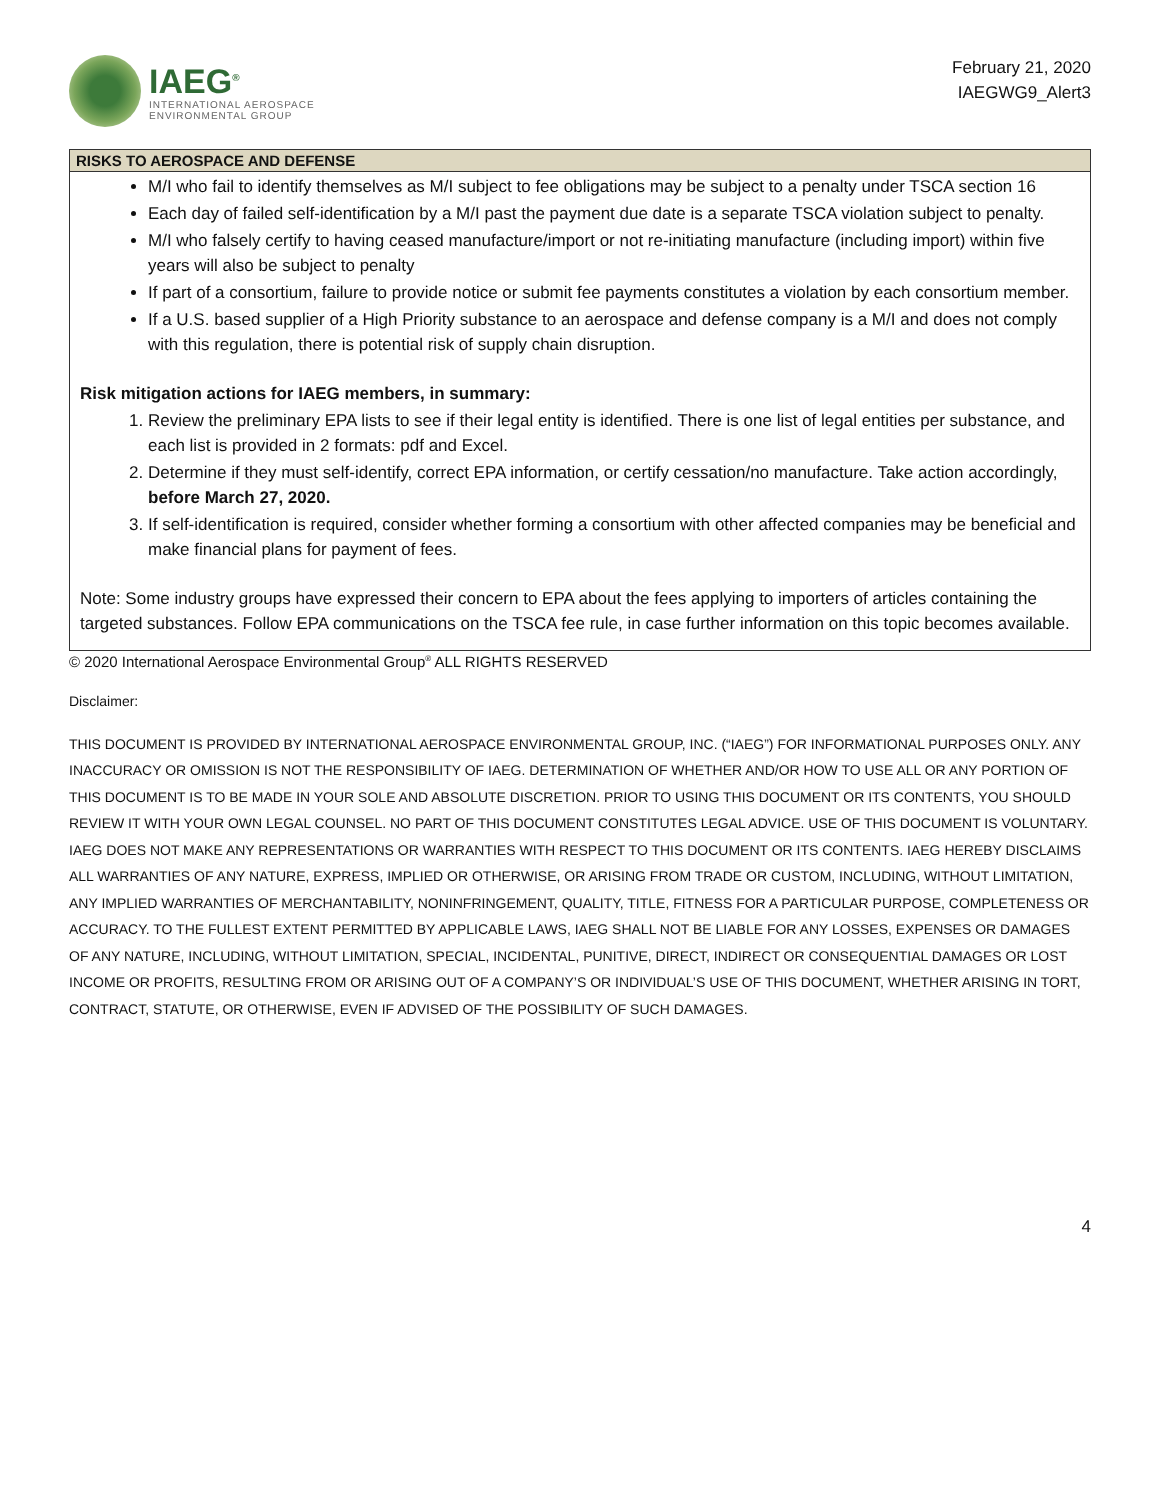IAEG<sup>®</sup>
INTERNATIONAL AEROSPACE
ENVIRONMENTAL GROUP
February 21, 2020
IAEGWG9_Alert3
| RISKS TO AEROSPACE AND DEFENSE |
| --- |
| M/I who fail to identify themselves as M/I subject to fee obligations may be subject to a penalty under TSCA section 16 Each day of failed self-identification by a M/I past the payment due date is a separate TSCA violation subject to penalty. M/I who falsely certify to having ceased manufacture/import or not re-initiating manufacture (including import) within five years will also be subject to penalty If part of a consortium, failure to provide notice or submit fee payments constitutes a violation by each consortium member. If a U.S. based supplier of a High Priority substance to an aerospace and defense company is a M/I and does not comply with this regulation, there is potential risk of supply chain disruption. Risk mitigation actions for IAEG members, in summary: 1. Review the preliminary EPA lists to see if their legal entity is identified. There is one list of legal entities per substance, and each list is provided in 2 formats: pdf and Excel. 2. Determine if they must self-identify, correct EPA information, or certify cessation/no manufacture. Take action accordingly, before March 27, 2020. 3. If self-identification is required, consider whether forming a consortium with other affected companies may be beneficial and make financial plans for payment of fees. Note: Some industry groups have expressed their concern to EPA about the fees applying to importers of articles containing the targeted substances. Follow EPA communications on the TSCA fee rule, in case further information on this topic becomes available. |
© 2020 International Aerospace Environmental Group<sup>®</sup> ALL RIGHTS RESERVED
Disclaimer:
THIS DOCUMENT IS PROVIDED BY INTERNATIONAL AEROSPACE ENVIRONMENTAL GROUP, INC. (“IAEG”) FOR INFORMATIONAL PURPOSES ONLY. ANY INACCURACY OR OMISSION IS NOT THE RESPONSIBILITY OF IAEG. DETERMINATION OF WHETHER AND/OR HOW TO USE ALL OR ANY PORTION OF THIS DOCUMENT IS TO BE MADE IN YOUR SOLE AND ABSOLUTE DISCRETION. PRIOR TO USING THIS DOCUMENT OR ITS CONTENTS, YOU SHOULD REVIEW IT WITH YOUR OWN LEGAL COUNSEL. NO PART OF THIS DOCUMENT CONSTITUTES LEGAL ADVICE. USE OF THIS DOCUMENT IS VOLUNTARY. IAEG DOES NOT MAKE ANY REPRESENTATIONS OR WARRANTIES WITH RESPECT TO THIS DOCUMENT OR ITS CONTENTS. IAEG HEREBY DISCLAIMS ALL WARRANTIES OF ANY NATURE, EXPRESS, IMPLIED OR OTHERWISE, OR ARISING FROM TRADE OR CUSTOM, INCLUDING, WITHOUT LIMITATION, ANY IMPLIED WARRANTIES OF MERCHANTABILITY, NONINFRINGEMENT, QUALITY, TITLE, FITNESS FOR A PARTICULAR PURPOSE, COMPLETENESS OR ACCURACY. TO THE FULLEST EXTENT PERMITTED BY APPLICABLE LAWS, IAEG SHALL NOT BE LIABLE FOR ANY LOSSES, EXPENSES OR DAMAGES OF ANY NATURE, INCLUDING, WITHOUT LIMITATION, SPECIAL, INCIDENTAL, PUNITIVE, DIRECT, INDIRECT OR CONSEQUENTIAL DAMAGES OR LOST INCOME OR PROFITS, RESULTING FROM OR ARISING OUT OF A COMPANY’S OR INDIVIDUAL’S USE OF THIS DOCUMENT, WHETHER ARISING IN TORT, CONTRACT, STATUTE, OR OTHERWISE, EVEN IF ADVISED OF THE POSSIBILITY OF SUCH DAMAGES.
4